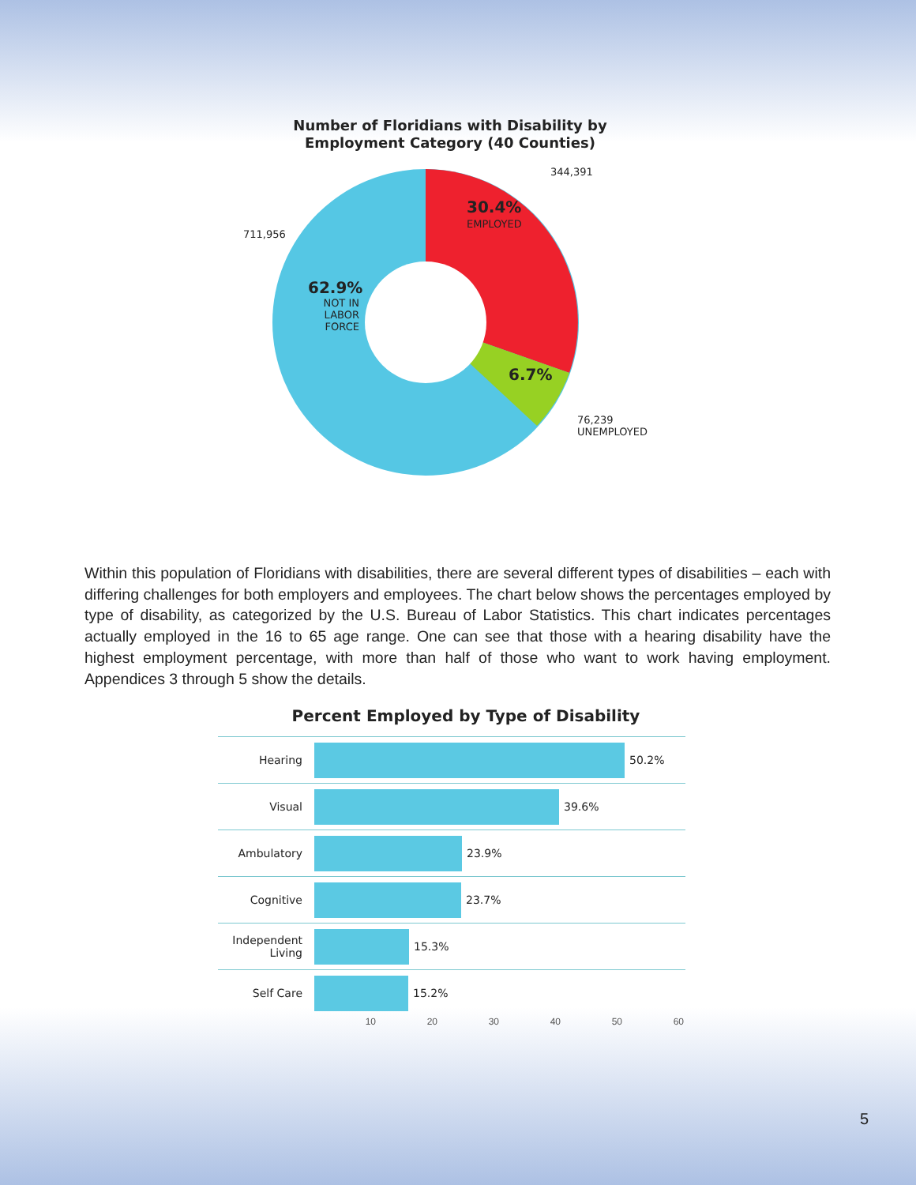Number of Floridians with Disability by
Employment Category (40 Counties)
344,391
30.4%
EMPLOYED
711,956
62.9%
NOT IN
LABOR
FORCE
6.7%
76,239
UNEMPLOYED
Within this population of Floridians with disabilities, there are several different types of disabilities – each with differing challenges for both employers and employees. The chart below shows the percentages employed by type of disability, as categorized by the U.S. Bureau of Labor Statistics. This chart indicates percentages actually employed in the 16 to 65 age range. One can see that those with a hearing disability have the highest employment percentage, with more than half of those who want to work having employment. Appendices 3 through 5 show the details.
Percent Employed by Type of Disability
Hearing 50.2%
Visual 39.6%
Ambulatory 23.9%
Cognitive 23.7%
Independent
Living
15.3%
Self Care 15.2%
10 20 30 40 50 60
5